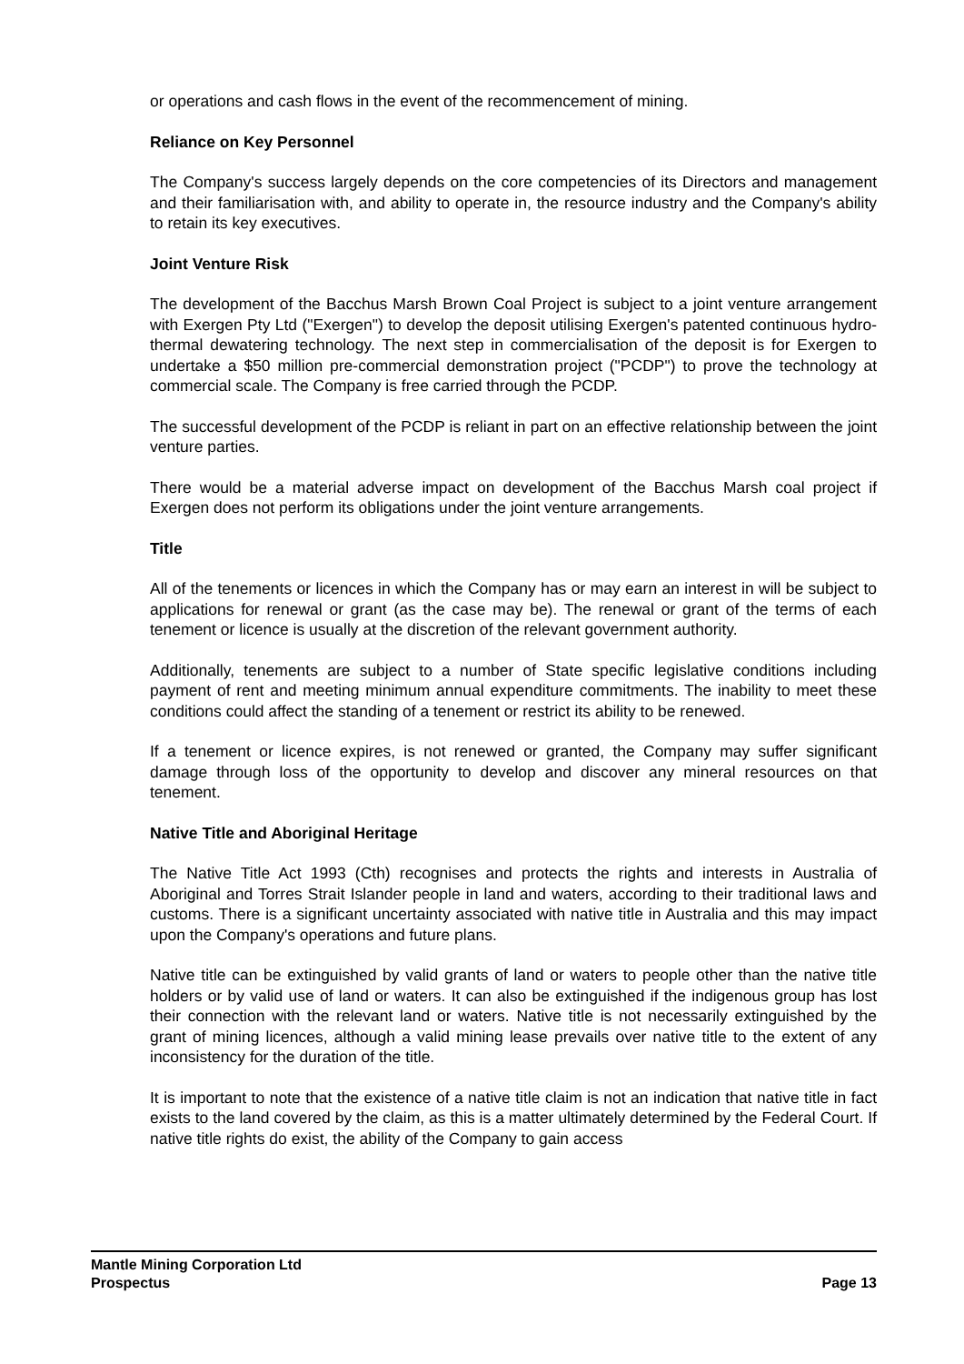or operations and cash flows in the event of the recommencement of mining.
Reliance on Key Personnel
The Company's success largely depends on the core competencies of its Directors and management and their familiarisation with, and ability to operate in, the resource industry and the Company's ability to retain its key executives.
Joint Venture Risk
The development of the Bacchus Marsh Brown Coal Project is subject to a joint venture arrangement with Exergen Pty Ltd ("Exergen") to develop the deposit utilising Exergen's patented continuous hydro-thermal dewatering technology. The next step in commercialisation of the deposit is for Exergen to undertake a $50 million pre-commercial demonstration project ("PCDP") to prove the technology at commercial scale. The Company is free carried through the PCDP.
The successful development of the PCDP is reliant in part on an effective relationship between the joint venture parties.
There would be a material adverse impact on development of the Bacchus Marsh coal project if Exergen does not perform its obligations under the joint venture arrangements.
Title
All of the tenements or licences in which the Company has or may earn an interest in will be subject to applications for renewal or grant (as the case may be). The renewal or grant of the terms of each tenement or licence is usually at the discretion of the relevant government authority.
Additionally, tenements are subject to a number of State specific legislative conditions including payment of rent and meeting minimum annual expenditure commitments. The inability to meet these conditions could affect the standing of a tenement or restrict its ability to be renewed.
If a tenement or licence expires, is not renewed or granted, the Company may suffer significant damage through loss of the opportunity to develop and discover any mineral resources on that tenement.
Native Title and Aboriginal Heritage
The Native Title Act 1993 (Cth) recognises and protects the rights and interests in Australia of Aboriginal and Torres Strait Islander people in land and waters, according to their traditional laws and customs. There is a significant uncertainty associated with native title in Australia and this may impact upon the Company's operations and future plans.
Native title can be extinguished by valid grants of land or waters to people other than the native title holders or by valid use of land or waters. It can also be extinguished if the indigenous group has lost their connection with the relevant land or waters. Native title is not necessarily extinguished by the grant of mining licences, although a valid mining lease prevails over native title to the extent of any inconsistency for the duration of the title.
It is important to note that the existence of a native title claim is not an indication that native title in fact exists to the land covered by the claim, as this is a matter ultimately determined by the Federal Court. If native title rights do exist, the ability of the Company to gain access
Mantle Mining Corporation Ltd
Prospectus Page 13